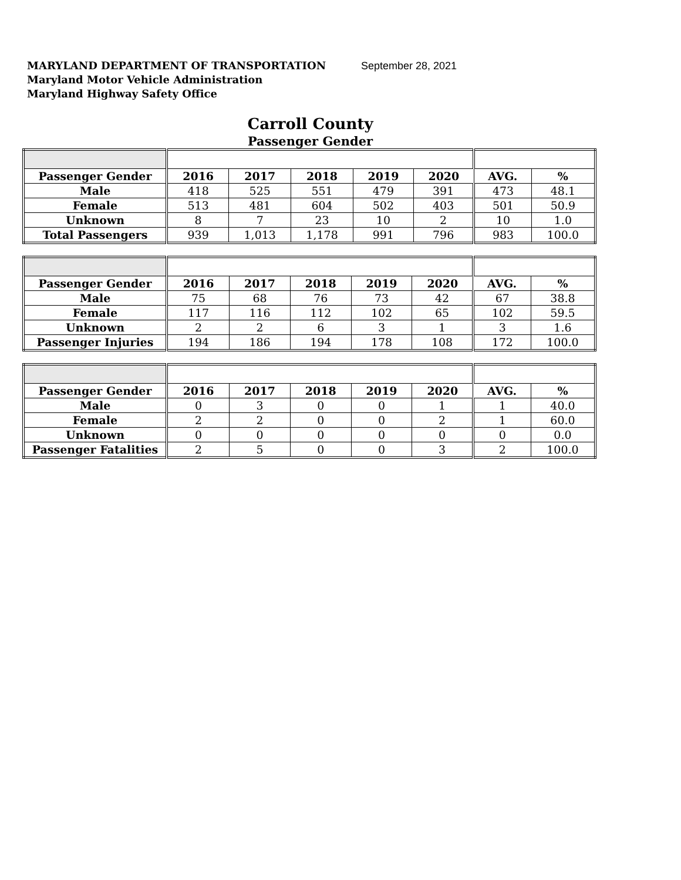MARYLAND DEPARTMENT OF TRANSPORTATION
Maryland Motor Vehicle Administration
Maryland Highway Safety Office
September 28, 2021
Carroll County
Passenger Gender
| Passenger Gender | 2016 | 2017 | 2018 | 2019 | 2020 | AVG. | % |
| Male | 418 | 525 | 551 | 479 | 391 | 473 | 48.1 |
| Female | 513 | 481 | 604 | 502 | 403 | 501 | 50.9 |
| Unknown | 8 | 7 | 23 | 10 | 2 | 10 | 1.0 |
| Total Passengers | 939 | 1,013 | 1,178 | 991 | 796 | 983 | 100.0 |
| Passenger Gender | 2016 | 2017 | 2018 | 2019 | 2020 | AVG. | % |
| Male | 75 | 68 | 76 | 73 | 42 | 67 | 38.8 |
| Female | 117 | 116 | 112 | 102 | 65 | 102 | 59.5 |
| Unknown | 2 | 2 | 6 | 3 | 1 | 3 | 1.6 |
| Passenger Injuries | 194 | 186 | 194 | 178 | 108 | 172 | 100.0 |
| Passenger Gender | 2016 | 2017 | 2018 | 2019 | 2020 | AVG. | % |
| Male | 0 | 3 | 0 | 0 | 1 | 1 | 40.0 |
| Female | 2 | 2 | 0 | 0 | 2 | 1 | 60.0 |
| Unknown | 0 | 0 | 0 | 0 | 0 | 0 | 0.0 |
| Passenger Fatalities | 2 | 5 | 0 | 0 | 3 | 2 | 100.0 |